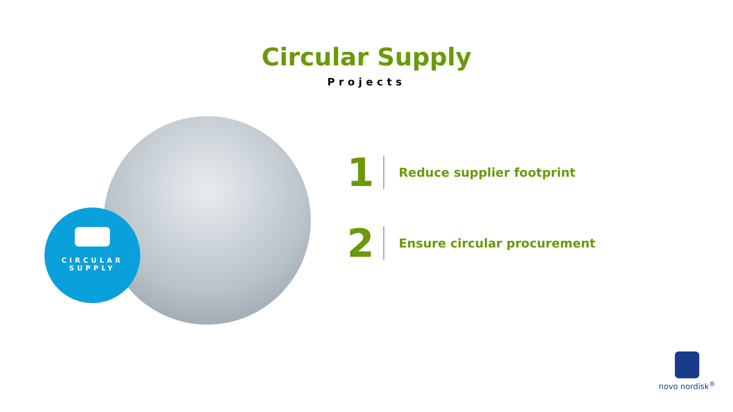Circular Supply
Projects
CIRCULAR
SUPPLY
1
Reduce supplier footprint
2
Ensure circular procurement
novo nordisk<sup>®</sup>